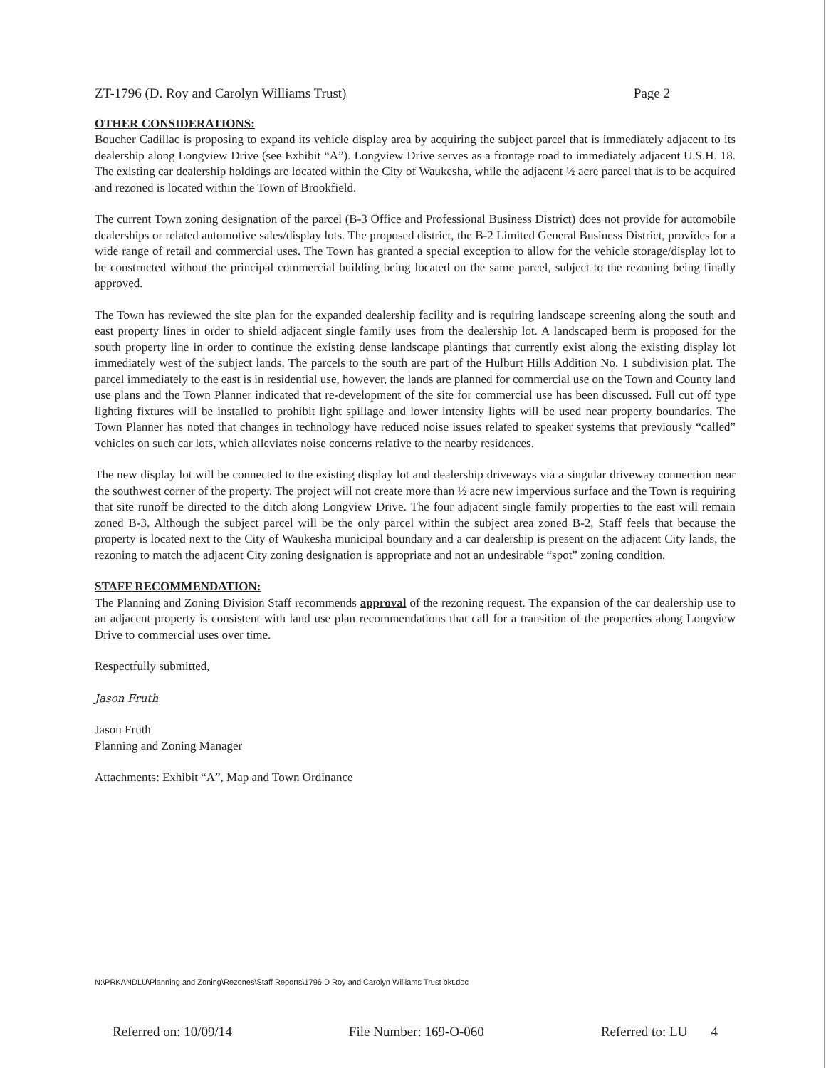ZT-1796 (D. Roy and Carolyn Williams Trust) Page 2
OTHER CONSIDERATIONS:
Boucher Cadillac is proposing to expand its vehicle display area by acquiring the subject parcel that is immediately adjacent to its dealership along Longview Drive (see Exhibit “A”). Longview Drive serves as a frontage road to immediately adjacent U.S.H. 18. The existing car dealership holdings are located within the City of Waukesha, while the adjacent ½ acre parcel that is to be acquired and rezoned is located within the Town of Brookfield.
The current Town zoning designation of the parcel (B-3 Office and Professional Business District) does not provide for automobile dealerships or related automotive sales/display lots. The proposed district, the B-2 Limited General Business District, provides for a wide range of retail and commercial uses. The Town has granted a special exception to allow for the vehicle storage/display lot to be constructed without the principal commercial building being located on the same parcel, subject to the rezoning being finally approved.
The Town has reviewed the site plan for the expanded dealership facility and is requiring landscape screening along the south and east property lines in order to shield adjacent single family uses from the dealership lot. A landscaped berm is proposed for the south property line in order to continue the existing dense landscape plantings that currently exist along the existing display lot immediately west of the subject lands. The parcels to the south are part of the Hulburt Hills Addition No. 1 subdivision plat. The parcel immediately to the east is in residential use, however, the lands are planned for commercial use on the Town and County land use plans and the Town Planner indicated that re-development of the site for commercial use has been discussed. Full cut off type lighting fixtures will be installed to prohibit light spillage and lower intensity lights will be used near property boundaries. The Town Planner has noted that changes in technology have reduced noise issues related to speaker systems that previously “called” vehicles on such car lots, which alleviates noise concerns relative to the nearby residences.
The new display lot will be connected to the existing display lot and dealership driveways via a singular driveway connection near the southwest corner of the property. The project will not create more than ½ acre new impervious surface and the Town is requiring that site runoff be directed to the ditch along Longview Drive. The four adjacent single family properties to the east will remain zoned B-3. Although the subject parcel will be the only parcel within the subject area zoned B-2, Staff feels that because the property is located next to the City of Waukesha municipal boundary and a car dealership is present on the adjacent City lands, the rezoning to match the adjacent City zoning designation is appropriate and not an undesirable “spot” zoning condition.
STAFF RECOMMENDATION:
The Planning and Zoning Division Staff recommends approval of the rezoning request. The expansion of the car dealership use to an adjacent property is consistent with land use plan recommendations that call for a transition of the properties along Longview Drive to commercial uses over time.
Respectfully submitted,
Jason Fruth
Jason Fruth
Planning and Zoning Manager
Attachments: Exhibit “A”, Map and Town Ordinance
N:\PRKANDLU\Planning and Zoning\Rezones\Staff Reports\1796 D Roy and Carolyn Williams Trust bkt.doc
Referred on: 10/09/14 File Number: 169-O-060 Referred to: LU 4